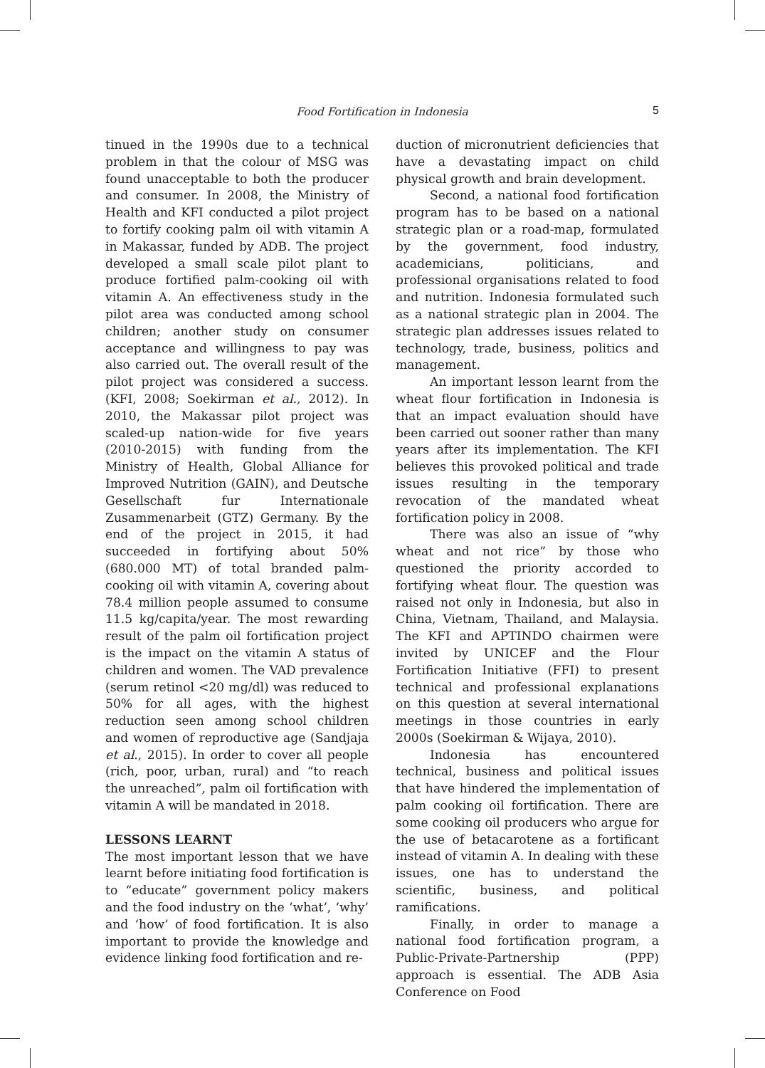Food Fortification in Indonesia
5
tinued in the 1990s due to a technical problem in that the colour of MSG was found unacceptable to both the producer and consumer. In 2008, the Ministry of Health and KFI conducted a pilot project to fortify cooking palm oil with vitamin A in Makassar, funded by ADB. The project developed a small scale pilot plant to produce fortified palm-cooking oil with vitamin A. An effectiveness study in the pilot area was conducted among school children; another study on consumer acceptance and willingness to pay was also carried out. The overall result of the pilot project was considered a success. (KFI, 2008; Soekirman et al., 2012). In 2010, the Makassar pilot project was scaled-up nation-wide for five years (2010-2015) with funding from the Ministry of Health, Global Alliance for Improved Nutrition (GAIN), and Deutsche Gesellschaft fur Internationale Zusammenarbeit (GTZ) Germany. By the end of the project in 2015, it had succeeded in fortifying about 50% (680.000 MT) of total branded palm-cooking oil with vitamin A, covering about 78.4 million people assumed to consume 11.5 kg/capita/year. The most rewarding result of the palm oil fortification project is the impact on the vitamin A status of children and women. The VAD prevalence (serum retinol <20 mg/dl) was reduced to 50% for all ages, with the highest reduction seen among school children and women of reproductive age (Sandjaja et al., 2015). In order to cover all people (rich, poor, urban, rural) and “to reach the unreached”, palm oil fortification with vitamin A will be mandated in 2018.
LESSONS LEARNT
The most important lesson that we have learnt before initiating food fortification is to “educate” government policy makers and the food industry on the ‘what’, ‘why’ and ‘how’ of food fortification. It is also important to provide the knowledge and evidence linking food fortification and re-
duction of micronutrient deficiencies that have a devastating impact on child physical growth and brain development.
Second, a national food fortification program has to be based on a national strategic plan or a road-map, formulated by the government, food industry, academicians, politicians, and professional organisations related to food and nutrition. Indonesia formulated such as a national strategic plan in 2004. The strategic plan addresses issues related to technology, trade, business, politics and management.
An important lesson learnt from the wheat flour fortification in Indonesia is that an impact evaluation should have been carried out sooner rather than many years after its implementation. The KFI believes this provoked political and trade issues resulting in the temporary revocation of the mandated wheat fortification policy in 2008.
There was also an issue of “why wheat and not rice” by those who questioned the priority accorded to fortifying wheat flour. The question was raised not only in Indonesia, but also in China, Vietnam, Thailand, and Malaysia. The KFI and APTINDO chairmen were invited by UNICEF and the Flour Fortification Initiative (FFI) to present technical and professional explanations on this question at several international meetings in those countries in early 2000s (Soekirman & Wijaya, 2010).
Indonesia has encountered technical, business and political issues that have hindered the implementation of palm cooking oil fortification. There are some cooking oil producers who argue for the use of betacarotene as a fortificant instead of vitamin A. In dealing with these issues, one has to understand the scientific, business, and political ramifications.
Finally, in order to manage a national food fortification program, a Public-Private-Partnership (PPP) approach is essential. The ADB Asia Conference on Food